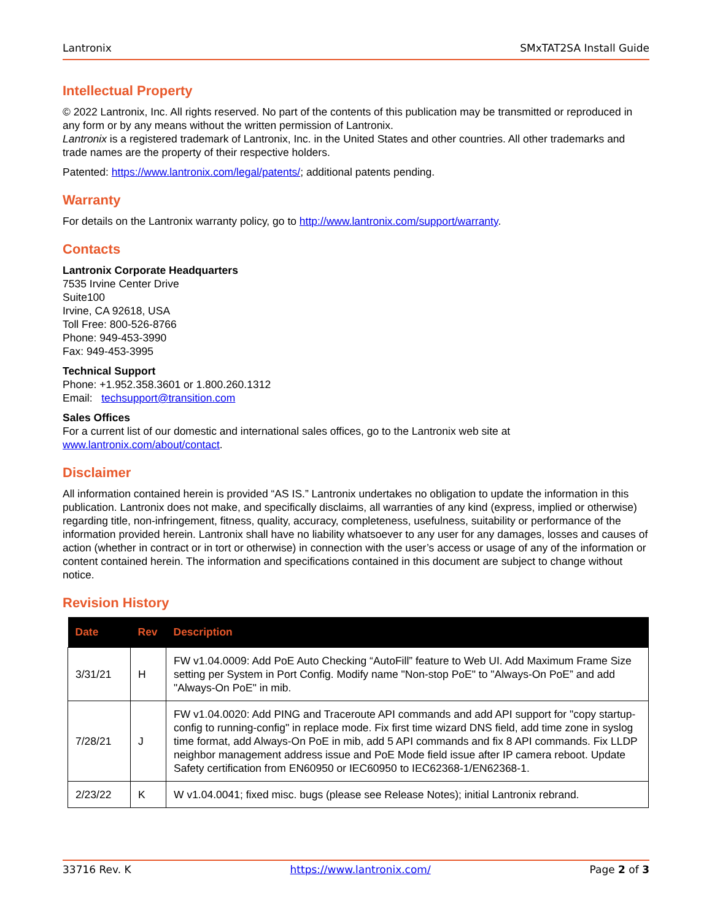Lantronix SMxTAT2SA Install Guide
Intellectual Property
© 2022 Lantronix, Inc. All rights reserved. No part of the contents of this publication may be transmitted or reproduced in any form or by any means without the written permission of Lantronix.
Lantronix is a registered trademark of Lantronix, Inc. in the United States and other countries. All other trademarks and trade names are the property of their respective holders.
Patented: https://www.lantronix.com/legal/patents/; additional patents pending.
Warranty
For details on the Lantronix warranty policy, go to http://www.lantronix.com/support/warranty.
Contacts
Lantronix Corporate Headquarters
7535 Irvine Center Drive
Suite100
Irvine, CA 92618, USA
Toll Free: 800-526-8766
Phone: 949-453-3990
Fax: 949-453-3995
Technical Support
Phone: +1.952.358.3601 or 1.800.260.1312
Email: techsupport@transition.com
Sales Offices
For a current list of our domestic and international sales offices, go to the Lantronix web site at www.lantronix.com/about/contact.
Disclaimer
All information contained herein is provided “AS IS.” Lantronix undertakes no obligation to update the information in this publication. Lantronix does not make, and specifically disclaims, all warranties of any kind (express, implied or otherwise) regarding title, non-infringement, fitness, quality, accuracy, completeness, usefulness, suitability or performance of the information provided herein. Lantronix shall have no liability whatsoever to any user for any damages, losses and causes of action (whether in contract or in tort or otherwise) in connection with the user’s access or usage of any of the information or content contained herein. The information and specifications contained in this document are subject to change without notice.
Revision History
| Date | Rev | Description |
| --- | --- | --- |
| 3/31/21 | H | FW v1.04.0009: Add PoE Auto Checking “AutoFill” feature to Web UI. Add Maximum Frame Size setting per System in Port Config. Modify name "Non-stop PoE" to "Always-On PoE” and add "Always-On PoE" in mib. |
| 7/28/21 | J | FW v1.04.0020: Add PING and Traceroute API commands and add API support for "copy startup-config to running-config" in replace mode. Fix first time wizard DNS field, add time zone in syslog time format, add Always-On PoE in mib, add 5 API commands and fix 8 API commands. Fix LLDP neighbor management address issue and PoE Mode field issue after IP camera reboot. Update Safety certification from EN60950 or IEC60950 to IEC62368-1/EN62368-1. |
| 2/23/22 | K | W v1.04.0041; fixed misc. bugs (please see Release Notes); initial Lantronix rebrand. |
33716 Rev. K https://www.lantronix.com/ Page 2 of 3